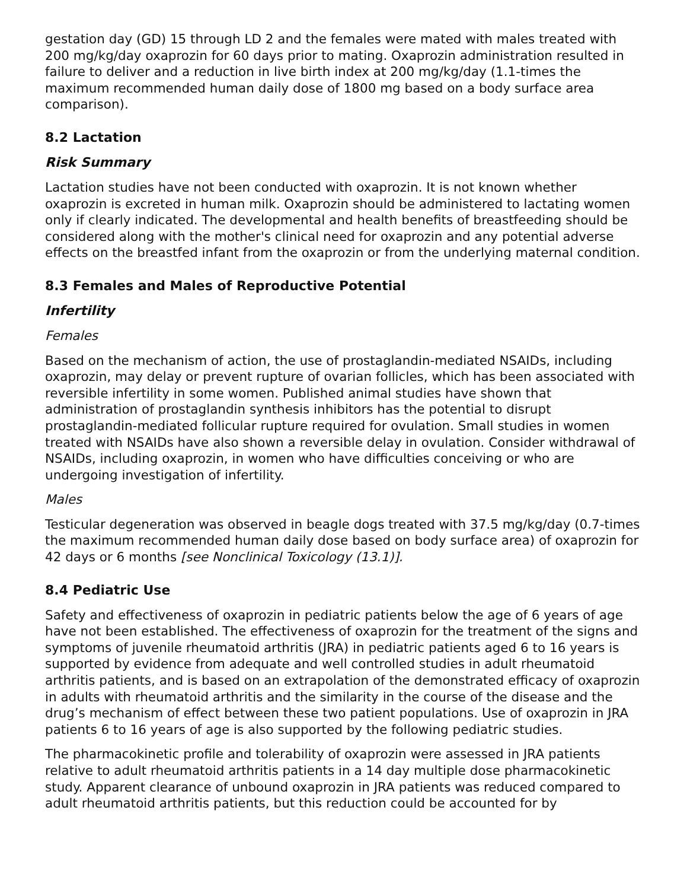gestation day (GD) 15 through LD 2 and the females were mated with males treated with 200 mg/kg/day oxaprozin for 60 days prior to mating. Oxaprozin administration resulted in failure to deliver and a reduction in live birth index at 200 mg/kg/day (1.1-times the maximum recommended human daily dose of 1800 mg based on a body surface area comparison).
8.2 Lactation
Risk Summary
Lactation studies have not been conducted with oxaprozin. It is not known whether oxaprozin is excreted in human milk. Oxaprozin should be administered to lactating women only if clearly indicated. The developmental and health benefits of breastfeeding should be considered along with the mother's clinical need for oxaprozin and any potential adverse effects on the breastfed infant from the oxaprozin or from the underlying maternal condition.
8.3 Females and Males of Reproductive Potential
Infertility
Females
Based on the mechanism of action, the use of prostaglandin-mediated NSAIDs, including oxaprozin, may delay or prevent rupture of ovarian follicles, which has been associated with reversible infertility in some women. Published animal studies have shown that administration of prostaglandin synthesis inhibitors has the potential to disrupt prostaglandin-mediated follicular rupture required for ovulation. Small studies in women treated with NSAIDs have also shown a reversible delay in ovulation. Consider withdrawal of NSAIDs, including oxaprozin, in women who have difficulties conceiving or who are undergoing investigation of infertility.
Males
Testicular degeneration was observed in beagle dogs treated with 37.5 mg/kg/day (0.7-times the maximum recommended human daily dose based on body surface area) of oxaprozin for 42 days or 6 months [see Nonclinical Toxicology (13.1)].
8.4 Pediatric Use
Safety and effectiveness of oxaprozin in pediatric patients below the age of 6 years of age have not been established. The effectiveness of oxaprozin for the treatment of the signs and symptoms of juvenile rheumatoid arthritis (JRA) in pediatric patients aged 6 to 16 years is supported by evidence from adequate and well controlled studies in adult rheumatoid arthritis patients, and is based on an extrapolation of the demonstrated efficacy of oxaprozin in adults with rheumatoid arthritis and the similarity in the course of the disease and the drug’s mechanism of effect between these two patient populations. Use of oxaprozin in JRA patients 6 to 16 years of age is also supported by the following pediatric studies.
The pharmacokinetic profile and tolerability of oxaprozin were assessed in JRA patients relative to adult rheumatoid arthritis patients in a 14 day multiple dose pharmacokinetic study. Apparent clearance of unbound oxaprozin in JRA patients was reduced compared to adult rheumatoid arthritis patients, but this reduction could be accounted for by